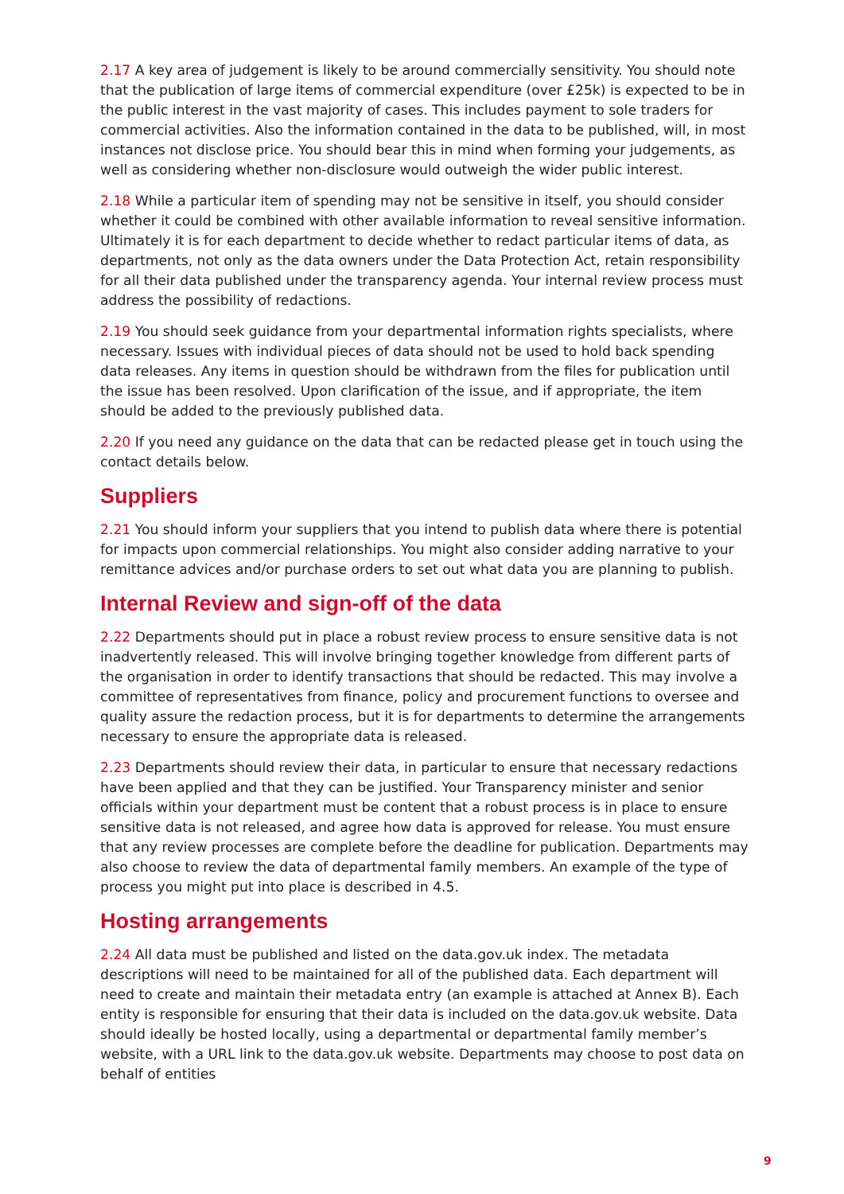2.17 A key area of judgement is likely to be around commercially sensitivity. You should note that the publication of large items of commercial expenditure (over £25k) is expected to be in the public interest in the vast majority of cases. This includes payment to sole traders for commercial activities. Also the information contained in the data to be published, will, in most instances not disclose price. You should bear this in mind when forming your judgements, as well as considering whether non-disclosure would outweigh the wider public interest.
2.18 While a particular item of spending may not be sensitive in itself, you should consider whether it could be combined with other available information to reveal sensitive information. Ultimately it is for each department to decide whether to redact particular items of data, as departments, not only as the data owners under the Data Protection Act, retain responsibility for all their data published under the transparency agenda. Your internal review process must address the possibility of redactions.
2.19 You should seek guidance from your departmental information rights specialists, where necessary. Issues with individual pieces of data should not be used to hold back spending data releases. Any items in question should be withdrawn from the files for publication until the issue has been resolved. Upon clarification of the issue, and if appropriate, the item should be added to the previously published data.
2.20 If you need any guidance on the data that can be redacted please get in touch using the contact details below.
Suppliers
2.21 You should inform your suppliers that you intend to publish data where there is potential for impacts upon commercial relationships. You might also consider adding narrative to your remittance advices and/or purchase orders to set out what data you are planning to publish.
Internal Review and sign-off of the data
2.22 Departments should put in place a robust review process to ensure sensitive data is not inadvertently released. This will involve bringing together knowledge from different parts of the organisation in order to identify transactions that should be redacted. This may involve a committee of representatives from finance, policy and procurement functions to oversee and quality assure the redaction process, but it is for departments to determine the arrangements necessary to ensure the appropriate data is released.
2.23 Departments should review their data, in particular to ensure that necessary redactions have been applied and that they can be justified. Your Transparency minister and senior officials within your department must be content that a robust process is in place to ensure sensitive data is not released, and agree how data is approved for release. You must ensure that any review processes are complete before the deadline for publication. Departments may also choose to review the data of departmental family members. An example of the type of process you might put into place is described in 4.5.
Hosting arrangements
2.24 All data must be published and listed on the data.gov.uk index. The metadata descriptions will need to be maintained for all of the published data. Each department will need to create and maintain their metadata entry (an example is attached at Annex B). Each entity is responsible for ensuring that their data is included on the data.gov.uk website. Data should ideally be hosted locally, using a departmental or departmental family member’s website, with a URL link to the data.gov.uk website. Departments may choose to post data on behalf of entities
9